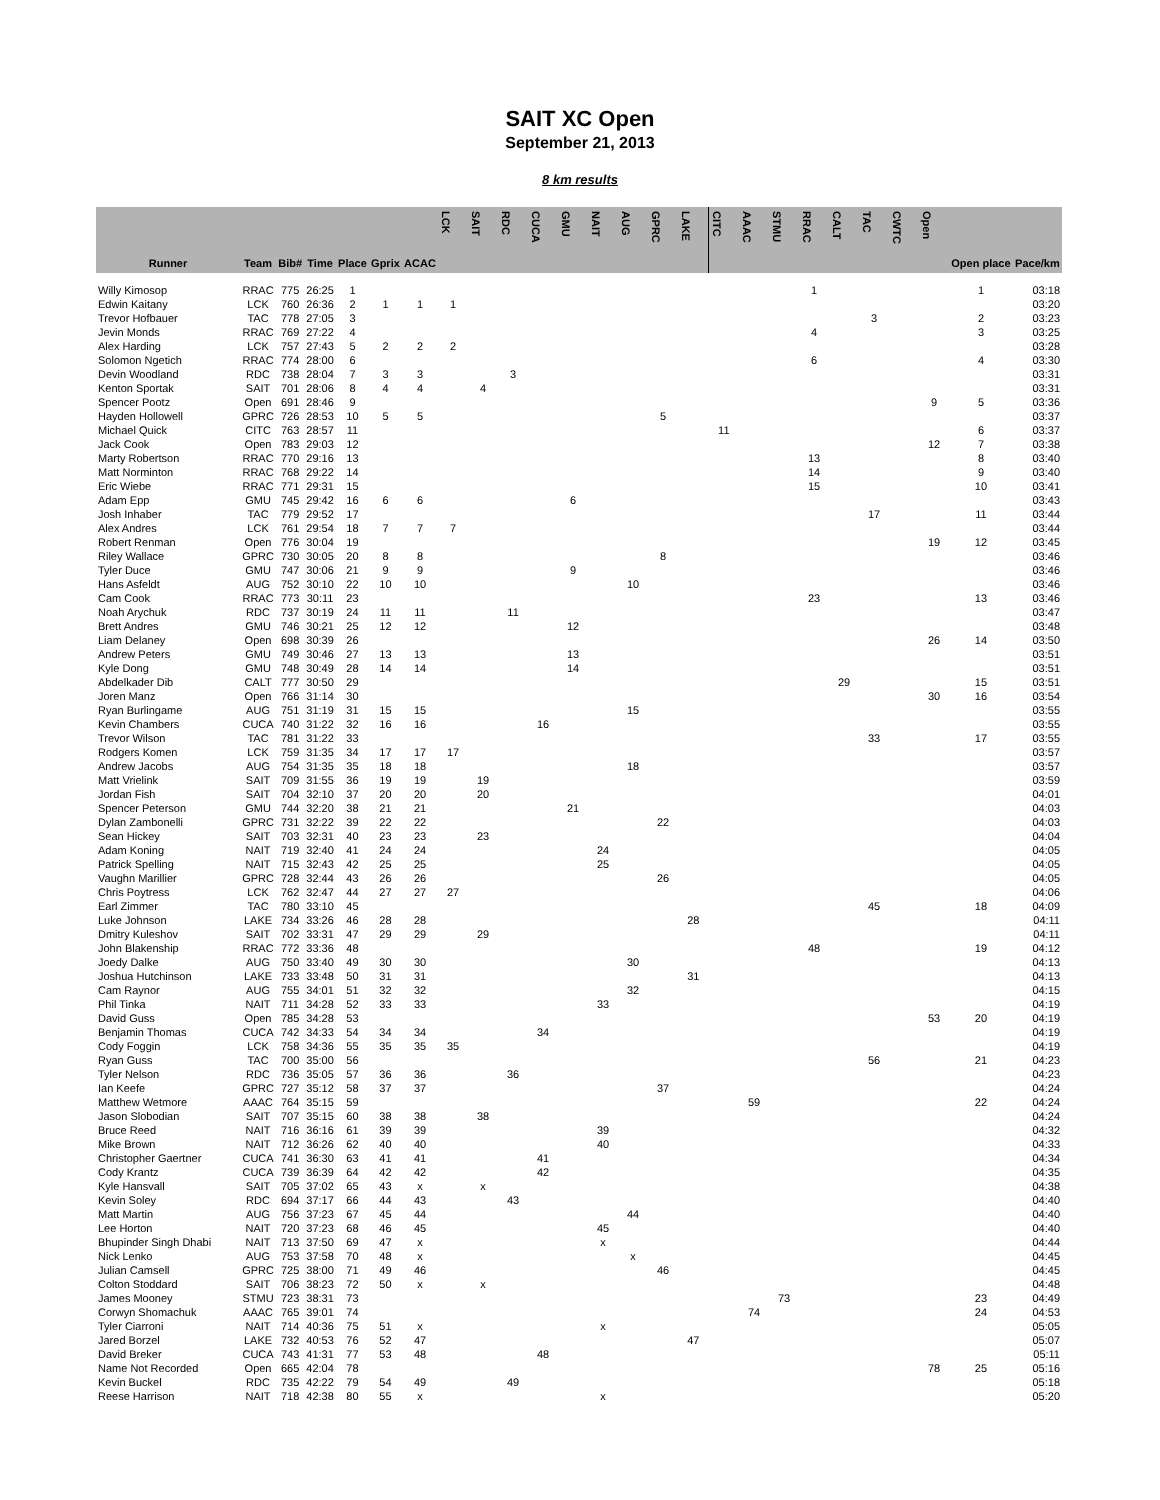SAIT XC Open
September 21, 2013
8 km results
| Runner | Team | Bib# | Time | Place | Gprix | ACAC | LCK | SAIT | RDC | CUCA | GMU | NAIT | AUG | GPRC | LAKE | CITC | AAAC | STMU | RRAC | CALT | TAC | CWTC | Open | Open place | Pace/km |
| --- | --- | --- | --- | --- | --- | --- | --- | --- | --- | --- | --- | --- | --- | --- | --- | --- | --- | --- | --- | --- | --- | --- | --- | --- | --- |
| Willy Kimosop | RRAC | 775 | 26:25 | 1 | | | | | | | | | | | | | | | 1 | | | | | 1 | 03:18 |
| Edwin Kaitany | LCK | 760 | 26:36 | 2 | 1 | 1 | 1 | | | | | | | | | | | | | | | | | | 03:20 |
| Trevor Hofbauer | TAC | 778 | 27:05 | 3 | | | | | | | | | | | | | | | | | 3 | | | 2 | 03:23 |
| Jevin Monds | RRAC | 769 | 27:22 | 4 | | | | | | | | | | | | | | | 4 | | | | | 3 | 03:25 |
| Alex Harding | LCK | 757 | 27:43 | 5 | 2 | 2 | 2 | | | | | | | | | | | | | | | | | | 03:28 |
| Solomon Ngetich | RRAC | 774 | 28:00 | 6 | | | | | | | | | | | | | | | 6 | | | | | 4 | 03:30 |
| Devin Woodland | RDC | 738 | 28:04 | 7 | 3 | 3 | | | 3 | | | | | | | | | | | | | | | | 03:31 |
| Kenton Sportak | SAIT | 701 | 28:06 | 8 | 4 | 4 | | 4 | | | | | | | | | | | | | | | | | 03:31 |
| Spencer Pootz | Open | 691 | 28:46 | 9 | | | | | | | | | | | | | | | | | | | 9 | 5 | 03:36 |
| Hayden Hollowell | GPRC | 726 | 28:53 | 10 | 5 | 5 | | | | | | | | 5 | | | | | | | | | | | 03:37 |
| Michael Quick | CITC | 763 | 28:57 | 11 | | | | | | | | | | | | 11 | | | | | | | | 6 | 03:37 |
| Jack Cook | Open | 783 | 29:03 | 12 | | | | | | | | | | | | | | | | | | | 12 | 7 | 03:38 |
| Marty Robertson | RRAC | 770 | 29:16 | 13 | | | | | | | | | | | | | | | 13 | | | | | 8 | 03:40 |
| Matt Norminton | RRAC | 768 | 29:22 | 14 | | | | | | | | | | | | | | | 14 | | | | | 9 | 03:40 |
| Eric Wiebe | RRAC | 771 | 29:31 | 15 | | | | | | | | | | | | | | | 15 | | | | | 10 | 03:41 |
| Adam Epp | GMU | 745 | 29:42 | 16 | 6 | 6 | | | | | 6 | | | | | | | | | | | | | | 03:43 |
| Josh Inhaber | TAC | 779 | 29:52 | 17 | | | | | | | | | | | | | | | | | 17 | | | 11 | 03:44 |
| Alex Andres | LCK | 761 | 29:54 | 18 | 7 | 7 | 7 | | | | | | | | | | | | | | | | | | 03:44 |
| Robert Renman | Open | 776 | 30:04 | 19 | | | | | | | | | | | | | | | | | | | 19 | 12 | 03:45 |
| Riley Wallace | GPRC | 730 | 30:05 | 20 | 8 | 8 | | | | | | | | 8 | | | | | | | | | | | 03:46 |
| Tyler Duce | GMU | 747 | 30:06 | 21 | 9 | 9 | | | | | 9 | | | | | | | | | | | | | | 03:46 |
| Hans Asfeldt | AUG | 752 | 30:10 | 22 | 10 | 10 | | | | | | | 10 | | | | | | | | | | | | 03:46 |
| Cam Cook | RRAC | 773 | 30:11 | 23 | | | | | | | | | | | | | | | 23 | | | | | 13 | 03:46 |
| Noah Arychuk | RDC | 737 | 30:19 | 24 | 11 | 11 | | | 11 | | | | | | | | | | | | | | | | 03:47 |
| Brett Andres | GMU | 746 | 30:21 | 25 | 12 | 12 | | | | | 12 | | | | | | | | | | | | | | 03:48 |
| Liam Delaney | Open | 698 | 30:39 | 26 | | | | | | | | | | | | | | | | | | | 26 | 14 | 03:50 |
| Andrew Peters | GMU | 749 | 30:46 | 27 | 13 | 13 | | | | | 13 | | | | | | | | | | | | | | 03:51 |
| Kyle Dong | GMU | 748 | 30:49 | 28 | 14 | 14 | | | | | 14 | | | | | | | | | | | | | | 03:51 |
| Abdelkader Dib | CALT | 777 | 30:50 | 29 | | | | | | | | | | | | | | | | 29 | | | | 15 | 03:51 |
| Joren Manz | Open | 766 | 31:14 | 30 | | | | | | | | | | | | | | | | | | | 30 | 16 | 03:54 |
| Ryan Burlingame | AUG | 751 | 31:19 | 31 | 15 | 15 | | | | | | | 15 | | | | | | | | | | | | 03:55 |
| Kevin Chambers | CUCA | 740 | 31:22 | 32 | 16 | 16 | | | | 16 | | | | | | | | | | | | | | | 03:55 |
| Trevor Wilson | TAC | 781 | 31:22 | 33 | | | | | | | | | | | | | | | | | 33 | | | 17 | 03:55 |
| Rodgers Komen | LCK | 759 | 31:35 | 34 | 17 | 17 | 17 | | | | | | | | | | | | | | | | | | 03:57 |
| Andrew Jacobs | AUG | 754 | 31:35 | 35 | 18 | 18 | | | | | | | 18 | | | | | | | | | | | | 03:57 |
| Matt Vrielink | SAIT | 709 | 31:55 | 36 | 19 | 19 | | 19 | | | | | | | | | | | | | | | | | 03:59 |
| Jordan Fish | SAIT | 704 | 32:10 | 37 | 20 | 20 | | 20 | | | | | | | | | | | | | | | | | 04:01 |
| Spencer Peterson | GMU | 744 | 32:20 | 38 | 21 | 21 | | | | | 21 | | | | | | | | | | | | | | 04:03 |
| Dylan Zambonelli | GPRC | 731 | 32:22 | 39 | 22 | 22 | | | | | | | | 22 | | | | | | | | | | | 04:03 |
| Sean Hickey | SAIT | 703 | 32:31 | 40 | 23 | 23 | | 23 | | | | | | | | | | | | | | | | | 04:04 |
| Adam Koning | NAIT | 719 | 32:40 | 41 | 24 | 24 | | | | | | 24 | | | | | | | | | | | | | 04:05 |
| Patrick Spelling | NAIT | 715 | 32:43 | 42 | 25 | 25 | | | | | | 25 | | | | | | | | | | | | | 04:05 |
| Vaughn Marillier | GPRC | 728 | 32:44 | 43 | 26 | 26 | | | | | | | | 26 | | | | | | | | | | | 04:05 |
| Chris Poytress | LCK | 762 | 32:47 | 44 | 27 | 27 | 27 | | | | | | | | | | | | | | | | | | 04:06 |
| Earl Zimmer | TAC | 780 | 33:10 | 45 | | | | | | | | | | | | | | | | | 45 | | | 18 | 04:09 |
| Luke Johnson | LAKE | 734 | 33:26 | 46 | 28 | 28 | | | | | | | | | 28 | | | | | | | | | | 04:11 |
| Dmitry Kuleshov | SAIT | 702 | 33:31 | 47 | 29 | 29 | | 29 | | | | | | | | | | | | | | | | | 04:11 |
| John Blakenship | RRAC | 772 | 33:36 | 48 | | | | | | | | | | | | | | | 48 | | | | | 19 | 04:12 |
| Joedy Dalke | AUG | 750 | 33:40 | 49 | 30 | 30 | | | | | | | 30 | | | | | | | | | | | | 04:13 |
| Joshua Hutchinson | LAKE | 733 | 33:48 | 50 | 31 | 31 | | | | | | | | | 31 | | | | | | | | | | 04:13 |
| Cam Raynor | AUG | 755 | 34:01 | 51 | 32 | 32 | | | | | | | 32 | | | | | | | | | | | | 04:15 |
| Phil Tinka | NAIT | 711 | 34:28 | 52 | 33 | 33 | | | | | | 33 | | | | | | | | | | | | | 04:19 |
| David Guss | Open | 785 | 34:28 | 53 | | | | | | | | | | | | | | | | | | | 53 | 20 | 04:19 |
| Benjamin Thomas | CUCA | 742 | 34:33 | 54 | 34 | 34 | | | | 34 | | | | | | | | | | | | | | | 04:19 |
| Cody Foggin | LCK | 758 | 34:36 | 55 | 35 | 35 | 35 | | | | | | | | | | | | | | | | | | 04:19 |
| Ryan Guss | TAC | 700 | 35:00 | 56 | | | | | | | | | | | | | | | | | 56 | | | 21 | 04:23 |
| Tyler Nelson | RDC | 736 | 35:05 | 57 | 36 | 36 | | | 36 | | | | | | | | | | | | | | | | 04:23 |
| Ian Keefe | GPRC | 727 | 35:12 | 58 | 37 | 37 | | | | | | | | 37 | | | | | | | | | | | 04:24 |
| Matthew Wetmore | AAAC | 764 | 35:15 | 59 | | | | | | | | | | | | | 59 | | | | | | | 22 | 04:24 |
| Jason Slobodian | SAIT | 707 | 35:15 | 60 | 38 | 38 | | 38 | | | | | | | | | | | | | | | | | 04:24 |
| Bruce Reed | NAIT | 716 | 36:16 | 61 | 39 | 39 | | | | | | 39 | | | | | | | | | | | | | 04:32 |
| Mike Brown | NAIT | 712 | 36:26 | 62 | 40 | 40 | | | | | | 40 | | | | | | | | | | | | | 04:33 |
| Christopher Gaertner | CUCA | 741 | 36:30 | 63 | 41 | 41 | | | | 41 | | | | | | | | | | | | | | | 04:34 |
| Cody Krantz | CUCA | 739 | 36:39 | 64 | 42 | 42 | | | | 42 | | | | | | | | | | | | | | | 04:35 |
| Kyle Hansvall | SAIT | 705 | 37:02 | 65 | 43 | x | | x | | | | | | | | | | | | | | | | | 04:38 |
| Kevin Soley | RDC | 694 | 37:17 | 66 | 44 | 43 | | | 43 | | | | | | | | | | | | | | | | 04:40 |
| Matt Martin | AUG | 756 | 37:23 | 67 | 45 | 44 | | | | | | | 44 | | | | | | | | | | | | 04:40 |
| Lee Horton | NAIT | 720 | 37:23 | 68 | 46 | 45 | | | | | | 45 | | | | | | | | | | | | | 04:40 |
| Bhupinder Singh Dhabi | NAIT | 713 | 37:50 | 69 | 47 | x | | | | | | x | | | | | | | | | | | | | 04:44 |
| Nick Lenko | AUG | 753 | 37:58 | 70 | 48 | x | | | | | | | x | | | | | | | | | | | | 04:45 |
| Julian Camsell | GPRC | 725 | 38:00 | 71 | 49 | 46 | | | | | | | | 46 | | | | | | | | | | | 04:45 |
| Colton Stoddard | SAIT | 706 | 38:23 | 72 | 50 | x | | x | | | | | | | | | | | | | | | | | 04:48 |
| James Mooney | STMU | 723 | 38:31 | 73 | | | | | | | | | | | | | | 73 | | | | | | 23 | 04:49 |
| Corwyn Shomachuk | AAAC | 765 | 39:01 | 74 | | | | | | | | | | | | | 74 | | | | | | | 24 | 04:53 |
| Tyler Ciarroni | NAIT | 714 | 40:36 | 75 | 51 | x | | | | | | x | | | | | | | | | | | | | 05:05 |
| Jared Borzel | LAKE | 732 | 40:53 | 76 | 52 | 47 | | | | | | | | | 47 | | | | | | | | | | 05:07 |
| David Breker | CUCA | 743 | 41:31 | 77 | 53 | 48 | | | | 48 | | | | | | | | | | | | | | | 05:11 |
| Name Not Recorded | Open | 665 | 42:04 | 78 | | | | | | | | | | | | | | | | | | | 78 | 25 | 05:16 |
| Kevin Buckel | RDC | 735 | 42:22 | 79 | 54 | 49 | | | 49 | | | | | | | | | | | | | | | | 05:18 |
| Reese Harrison | NAIT | 718 | 42:38 | 80 | 55 | x | | | | | | x | | | | | | | | | | | | | 05:20 |